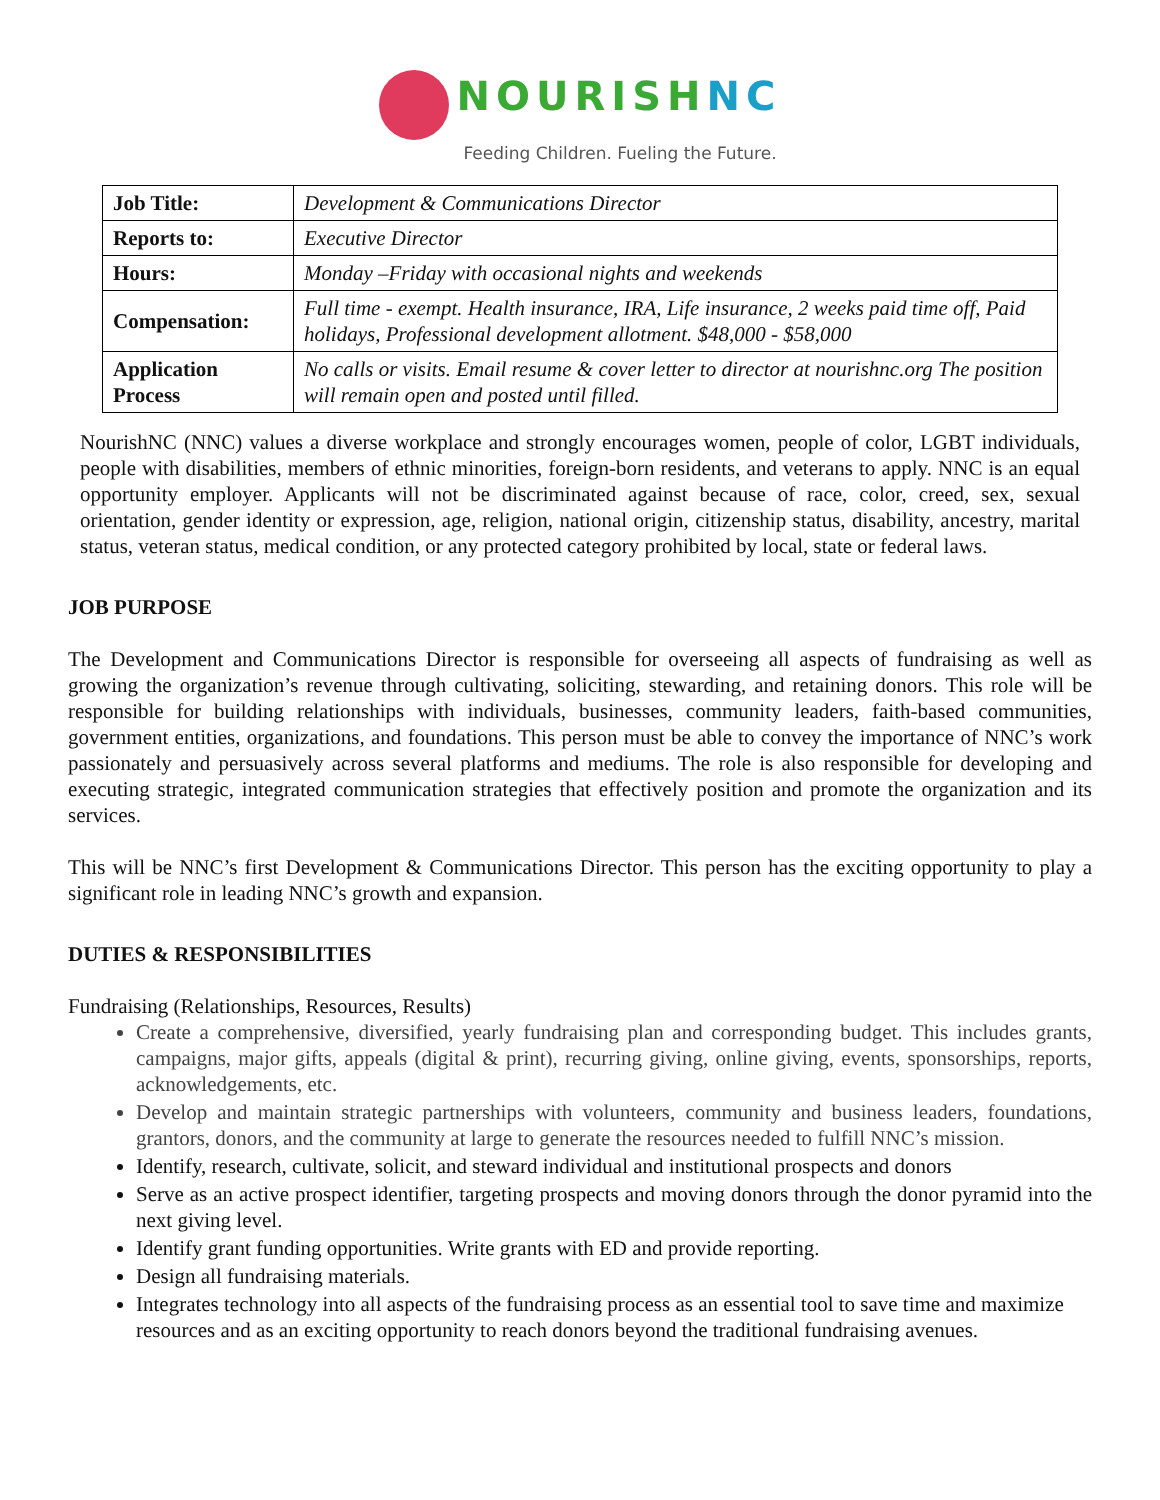NOURISHNC
Feeding Children. Fueling the Future.
| Job Title: | Development & Communications Director |
| Reports to: | Executive Director |
| Hours: | Monday –Friday with occasional nights and weekends |
| Compensation: | Full time - exempt. Health insurance, IRA, Life insurance, 2 weeks paid time off, Paid holidays, Professional development allotment. $48,000 - $58,000 |
| Application Process | No calls or visits. Email resume & cover letter to director at nourishnc.org The position will remain open and posted until filled. |
NourishNC (NNC) values a diverse workplace and strongly encourages women, people of color, LGBT individuals, people with disabilities, members of ethnic minorities, foreign-born residents, and veterans to apply. NNC is an equal opportunity employer. Applicants will not be discriminated against because of race, color, creed, sex, sexual orientation, gender identity or expression, age, religion, national origin, citizenship status, disability, ancestry, marital status, veteran status, medical condition, or any protected category prohibited by local, state or federal laws.
JOB PURPOSE
The Development and Communications Director is responsible for overseeing all aspects of fundraising as well as growing the organization’s revenue through cultivating, soliciting, stewarding, and retaining donors. This role will be responsible for building relationships with individuals, businesses, community leaders, faith-based communities, government entities, organizations, and foundations. This person must be able to convey the importance of NNC’s work passionately and persuasively across several platforms and mediums. The role is also responsible for developing and executing strategic, integrated communication strategies that effectively position and promote the organization and its services.
This will be NNC’s first Development & Communications Director. This person has the exciting opportunity to play a significant role in leading NNC’s growth and expansion.
DUTIES & RESPONSIBILITIES
Fundraising (Relationships, Resources, Results)
Create a comprehensive, diversified, yearly fundraising plan and corresponding budget. This includes grants, campaigns, major gifts, appeals (digital & print), recurring giving, online giving, events, sponsorships, reports, acknowledgements, etc.
Develop and maintain strategic partnerships with volunteers, community and business leaders, foundations, grantors, donors, and the community at large to generate the resources needed to fulfill NNC’s mission.
Identify, research, cultivate, solicit, and steward individual and institutional prospects and donors
Serve as an active prospect identifier, targeting prospects and moving donors through the donor pyramid into the next giving level.
Identify grant funding opportunities. Write grants with ED and provide reporting.
Design all fundraising materials.
Integrates technology into all aspects of the fundraising process as an essential tool to save time and maximize resources and as an exciting opportunity to reach donors beyond the traditional fundraising avenues.